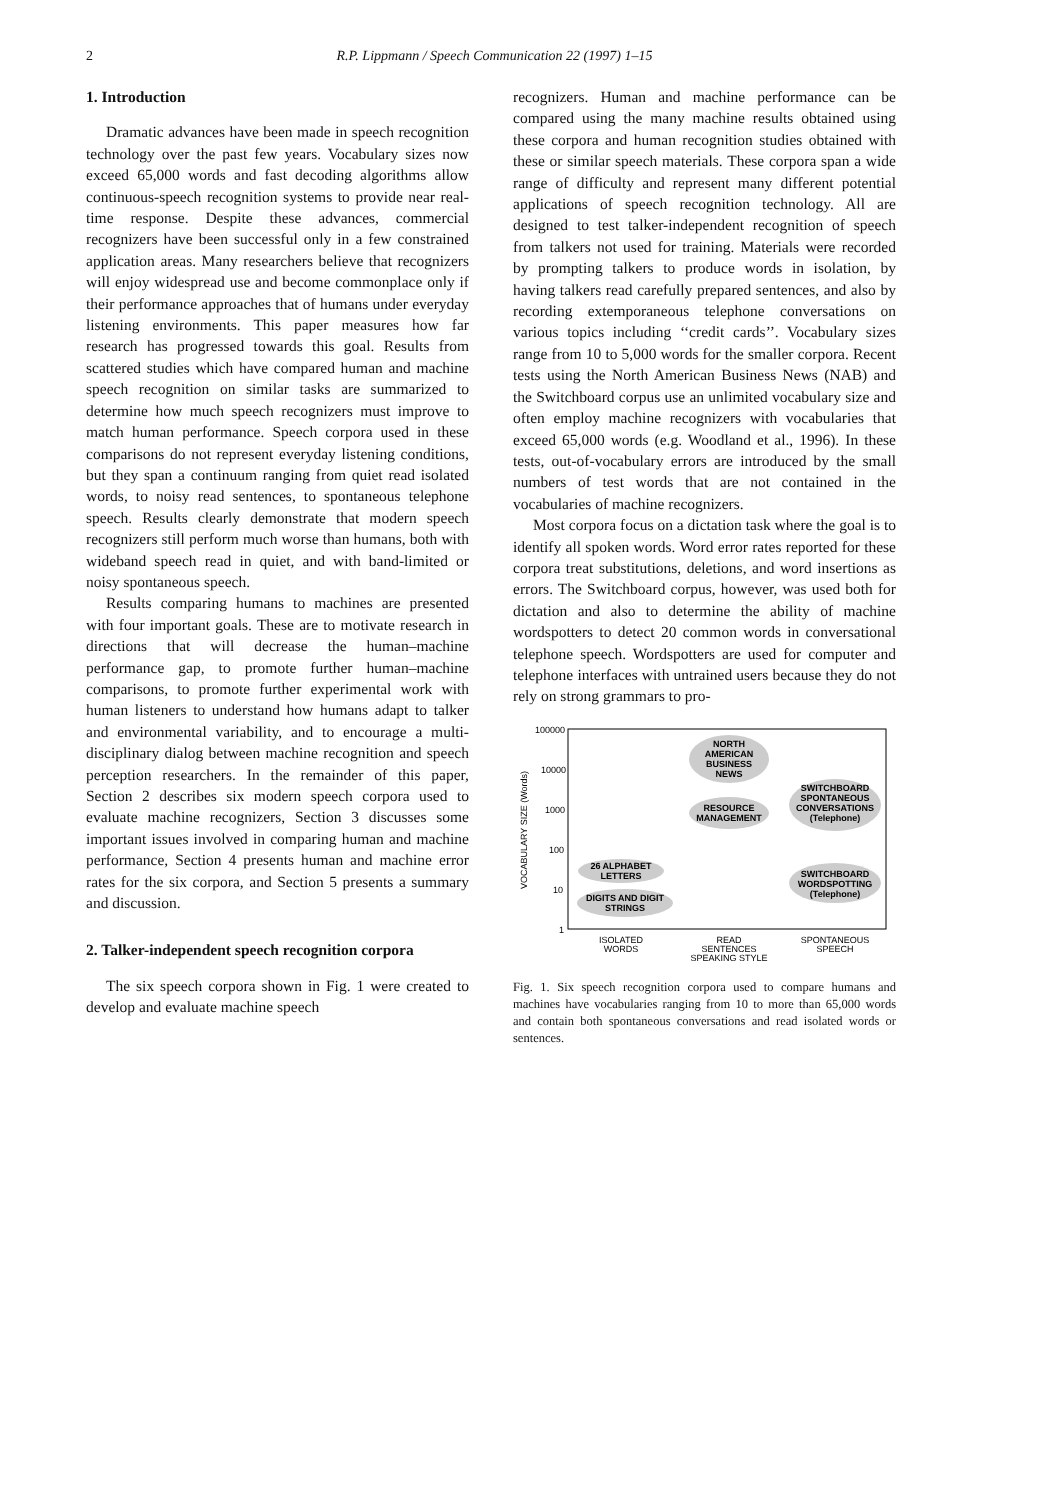2
R.P. Lippmann / Speech Communication 22 (1997) 1–15
1. Introduction
Dramatic advances have been made in speech recognition technology over the past few years. Vocabulary sizes now exceed 65,000 words and fast decoding algorithms allow continuous-speech recognition systems to provide near real-time response. Despite these advances, commercial recognizers have been successful only in a few constrained application areas. Many researchers believe that recognizers will enjoy widespread use and become commonplace only if their performance approaches that of humans under everyday listening environments. This paper measures how far research has progressed towards this goal. Results from scattered studies which have compared human and machine speech recognition on similar tasks are summarized to determine how much speech recognizers must improve to match human performance. Speech corpora used in these comparisons do not represent everyday listening conditions, but they span a continuum ranging from quiet read isolated words, to noisy read sentences, to spontaneous telephone speech. Results clearly demonstrate that modern speech recognizers still perform much worse than humans, both with wideband speech read in quiet, and with band-limited or noisy spontaneous speech.
Results comparing humans to machines are presented with four important goals. These are to motivate research in directions that will decrease the human–machine performance gap, to promote further human–machine comparisons, to promote further experimental work with human listeners to understand how humans adapt to talker and environmental variability, and to encourage a multi-disciplinary dialog between machine recognition and speech perception researchers. In the remainder of this paper, Section 2 describes six modern speech corpora used to evaluate machine recognizers, Section 3 discusses some important issues involved in comparing human and machine performance, Section 4 presents human and machine error rates for the six corpora, and Section 5 presents a summary and discussion.
2. Talker-independent speech recognition corpora
The six speech corpora shown in Fig. 1 were created to develop and evaluate machine speech
recognizers. Human and machine performance can be compared using the many machine results obtained using these corpora and human recognition studies obtained with these or similar speech materials. These corpora span a wide range of difficulty and represent many different potential applications of speech recognition technology. All are designed to test talker-independent recognition of speech from talkers not used for training. Materials were recorded by prompting talkers to produce words in isolation, by having talkers read carefully prepared sentences, and also by recording extemporaneous telephone conversations on various topics including ‘‘credit cards’’. Vocabulary sizes range from 10 to 5,000 words for the smaller corpora. Recent tests using the North American Business News (NAB) and the Switchboard corpus use an unlimited vocabulary size and often employ machine recognizers with vocabularies that exceed 65,000 words (e.g. Woodland et al., 1996). In these tests, out-of-vocabulary errors are introduced by the small numbers of test words that are not contained in the vocabularies of machine recognizers.
Most corpora focus on a dictation task where the goal is to identify all spoken words. Word error rates reported for these corpora treat substitutions, deletions, and word insertions as errors. The Switchboard corpus, however, was used both for dictation and also to determine the ability of machine wordspotters to detect 20 common words in conversational telephone speech. Wordspotters are used for computer and telephone interfaces with untrained users because they do not rely on strong grammars to pro-
100000
10000
1000
100
10
1
VOCABULARY SIZE (Words)
NORTH
AMERICAN
BUSINESS
NEWS
RESOURCE
MANAGEMENT
SWITCHBOARD
SPONTANEOUS
CONVERSATIONS
(Telephone)
26 ALPHABET
LETTERS
DIGITS AND DIGIT
STRINGS
SWITCHBOARD
WORDSPOTTING
(Telephone)
ISOLATED
WORDS
READ
SENTENCES
SPEAKING STYLE
SPONTANEOUS
SPEECH
Fig. 1. Six speech recognition corpora used to compare humans and machines have vocabularies ranging from 10 to more than 65,000 words and contain both spontaneous conversations and read isolated words or sentences.